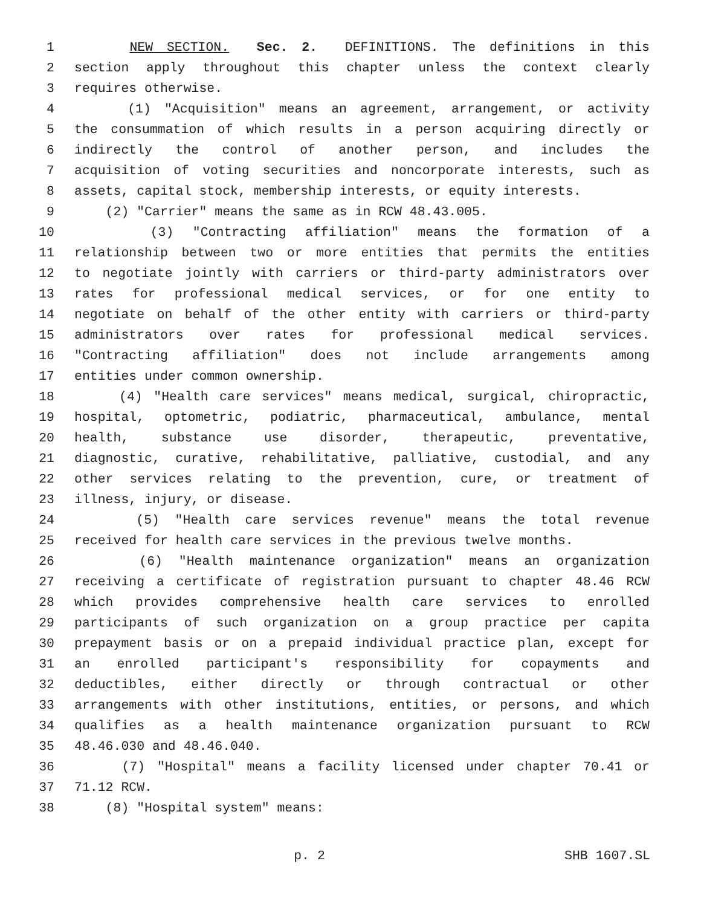1 NEW SECTION. Sec. 2. DEFINITIONS. The definitions in this
2 section apply throughout this chapter unless the context clearly
3 requires otherwise.
4 (1) "Acquisition" means an agreement, arrangement, or activity
5 the consummation of which results in a person acquiring directly or
6 indirectly the control of another person, and includes the
7 acquisition of voting securities and noncorporate interests, such as
8 assets, capital stock, membership interests, or equity interests.
9 (2) "Carrier" means the same as in RCW 48.43.005.
10 (3) "Contracting affiliation" means the formation of a
11 relationship between two or more entities that permits the entities
12 to negotiate jointly with carriers or third-party administrators over
13 rates for professional medical services, or for one entity to
14 negotiate on behalf of the other entity with carriers or third-party
15 administrators over rates for professional medical services.
16 "Contracting affiliation" does not include arrangements among
17 entities under common ownership.
18 (4) "Health care services" means medical, surgical, chiropractic,
19 hospital, optometric, podiatric, pharmaceutical, ambulance, mental
20 health, substance use disorder, therapeutic, preventative,
21 diagnostic, curative, rehabilitative, palliative, custodial, and any
22 other services relating to the prevention, cure, or treatment of
23 illness, injury, or disease.
24 (5) "Health care services revenue" means the total revenue
25 received for health care services in the previous twelve months.
26 (6) "Health maintenance organization" means an organization
27 receiving a certificate of registration pursuant to chapter 48.46 RCW
28 which provides comprehensive health care services to enrolled
29 participants of such organization on a group practice per capita
30 prepayment basis or on a prepaid individual practice plan, except for
31 an enrolled participant's responsibility for copayments and
32 deductibles, either directly or through contractual or other
33 arrangements with other institutions, entities, or persons, and which
34 qualifies as a health maintenance organization pursuant to RCW
35 48.46.030 and 48.46.040.
36 (7) "Hospital" means a facility licensed under chapter 70.41 or
37 71.12 RCW.
38 (8) "Hospital system" means:
p. 2 SHB 1607.SL